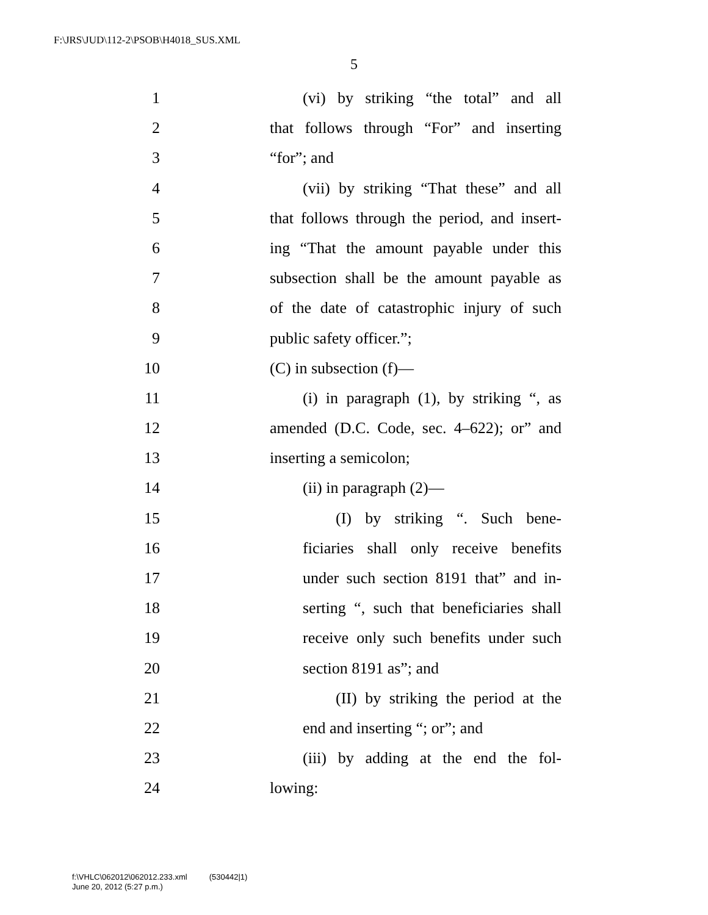F:\JRS\JUD\112-2\PSOB\H4018_SUS.XML
5
1 (vi) by striking “the total” and all
2 that follows through “For” and inserting
3 “for”; and
4 (vii) by striking “That these” and all
5 that follows through the period, and insert-
6 ing “That the amount payable under this
7 subsection shall be the amount payable as
8 of the date of catastrophic injury of such
9 public safety officer.”;
10 (C) in subsection (f)—
11 (i) in paragraph (1), by striking “, as
12 amended (D.C. Code, sec. 4–622); or” and
13 inserting a semicolon;
14 (ii) in paragraph (2)—
15 (I) by striking “. Such bene-
16 ficiaries shall only receive benefits
17 under such section 8191 that” and in-
18 serting “, such that beneficiaries shall
19 receive only such benefits under such
20 section 8191 as”; and
21 (II) by striking the period at the
22 end and inserting “; or”; and
23 (iii) by adding at the end the fol-
24 lowing:
f:\VHLC\062012\062012.233.xml (530442|1)
June 20, 2012 (5:27 p.m.)